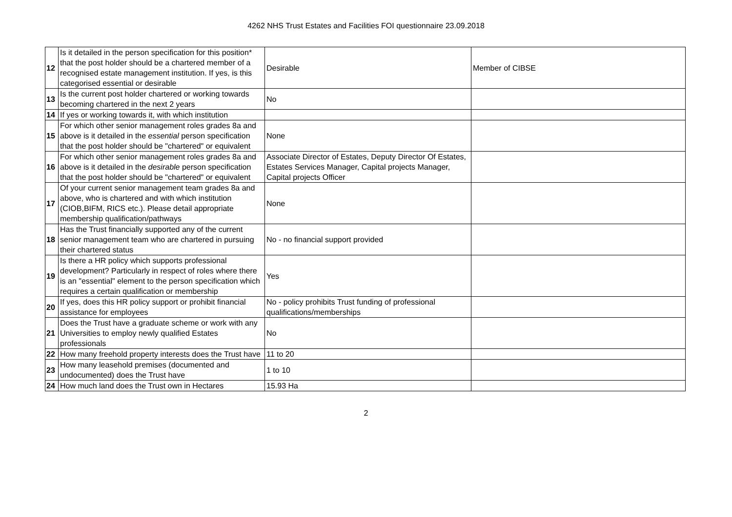4262 NHS Trust Estates and Facilities FOI questionnaire 23.09.2018
| 12 | Is it detailed in the person specification for this position* that the post holder should be a chartered member of a recognised estate management institution. If yes, is this categorised essential or desirable | Desirable | Member of CIBSE |
| 13 | Is the current post holder chartered or working towards becoming chartered in the next 2 years | No | |
| 14 | If yes or working towards it, with which institution | | |
| 15 | For which other senior management roles grades 8a and above is it detailed in the essential person specification that the post holder should be "chartered" or equivalent | None | |
| 16 | For which other senior management roles grades 8a and above is it detailed in the desirable person specification that the post holder should be "chartered" or equivalent | Associate Director of Estates, Deputy Director Of Estates, Estates Services Manager, Capital projects Manager, Capital projects Officer | |
| 17 | Of your current senior management team grades 8a and above, who is chartered and with which institution (CIOB,BIFM, RICS etc.). Please detail appropriate membership qualification/pathways | None | |
| 18 | Has the Trust financially supported any of the current senior management team who are chartered in pursuing their chartered status | No - no financial support provided | |
| 19 | Is there a HR policy which supports professional development? Particularly in respect of roles where there is an "essential" element to the person specification which requires a certain qualification or membership | Yes | |
| 20 | If yes, does this HR policy support or prohibit financial assistance for employees | No - policy prohibits Trust funding of professional qualifications/memberships | |
| 21 | Does the Trust have a graduate scheme or work with any Universities to employ newly qualified Estates professionals | No | |
| 22 | How many freehold property interests does the Trust have | 11 to 20 | |
| 23 | How many leasehold premises (documented and undocumented) does the Trust have | 1 to 10 | |
| 24 | How much land does the Trust own in Hectares | 15.93 Ha | |
2